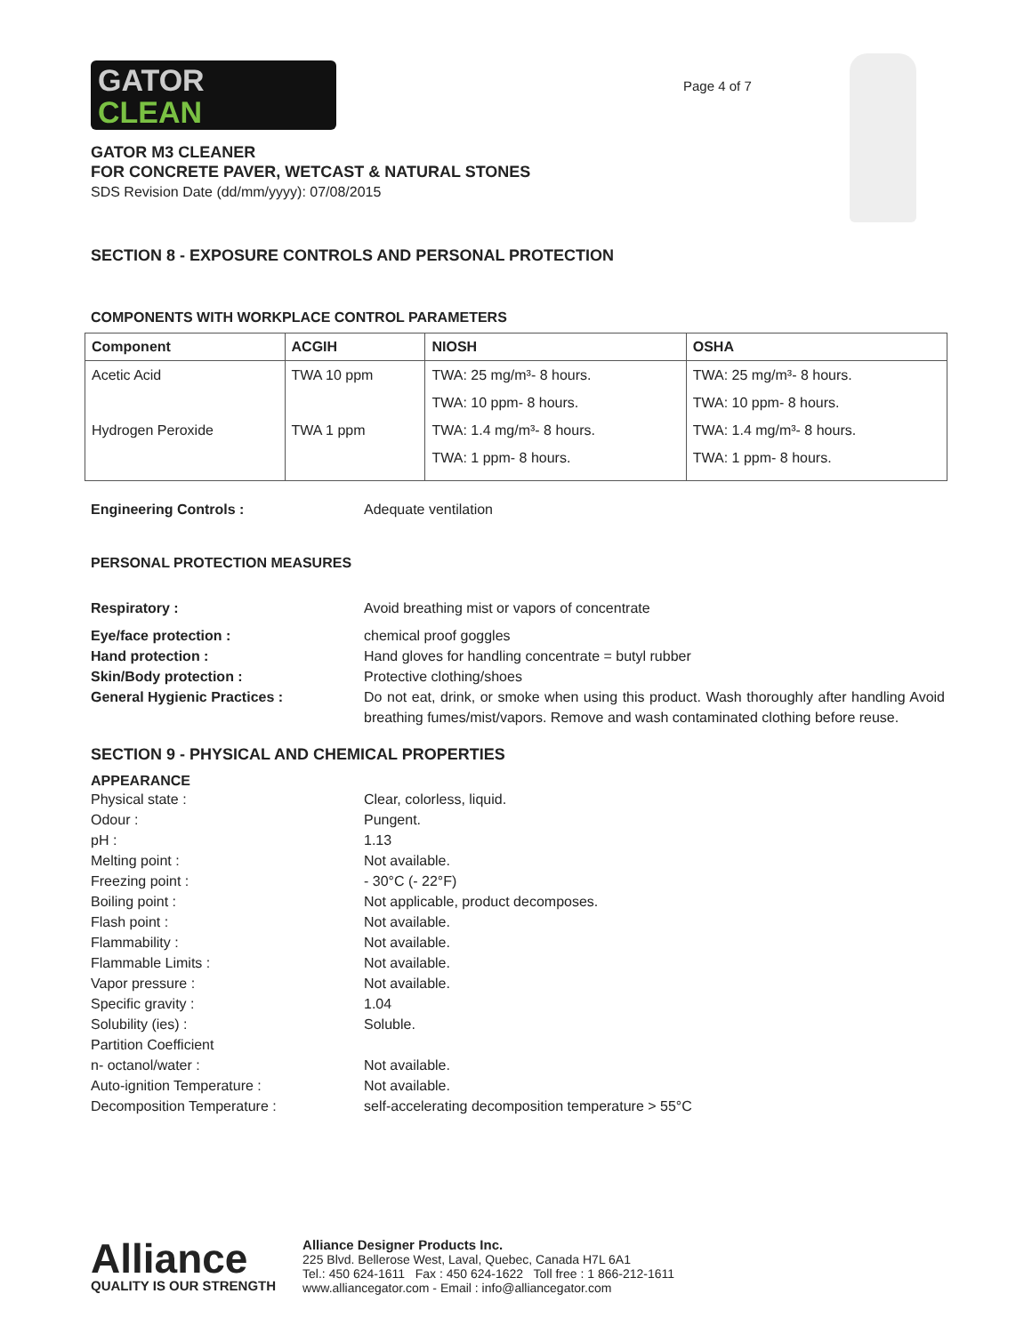GATOR
CLEAN
Page 4 of 7
GATOR M3 CLEANER
FOR CONCRETE PAVER, WETCAST & NATURAL STONES
SDS Revision Date (dd/mm/yyyy): 07/08/2015
SECTION 8 - EXPOSURE CONTROLS AND PERSONAL PROTECTION
COMPONENTS WITH WORKPLACE CONTROL PARAMETERS
| Component | ACGIH | NIOSH | OSHA |
| --- | --- | --- | --- |
| Acetic Acid | TWA 10 ppm | TWA: 25 mg/m³- 8 hours. TWA: 10 ppm- 8 hours. | TWA: 25 mg/m³- 8 hours. TWA: 10 ppm- 8 hours. |
| Hydrogen Peroxide | TWA 1 ppm | TWA: 1.4 mg/m³- 8 hours. TWA: 1 ppm- 8 hours. | TWA: 1.4 mg/m³- 8 hours. TWA: 1 ppm- 8 hours. |
Engineering Controls : Adequate ventilation
PERSONAL PROTECTION MEASURES
Respiratory : Avoid breathing mist or vapors of concentrate
Eye/face protection : chemical proof goggles
Hand protection : Hand gloves for handling concentrate = butyl rubber
Skin/Body protection : Protective clothing/shoes
General Hygienic Practices : Do not eat, drink, or smoke when using this product. Wash thoroughly after handling Avoid breathing fumes/mist/vapors. Remove and wash contaminated clothing before reuse.
SECTION 9 - PHYSICAL AND CHEMICAL PROPERTIES
APPEARANCE
Physical state : Clear, colorless, liquid.
Odour : Pungent.
pH : 1.13
Melting point : Not available.
Freezing point : - 30°C (- 22°F)
Boiling point : Not applicable, product decomposes.
Flash point : Not available.
Flammability : Not available.
Flammable Limits : Not available.
Vapor pressure : Not available.
Specific gravity : 1.04
Solubility (ies) : Soluble.
Partition Coefficient
n- octanol/water : Not available.
Auto-ignition Temperature : Not available.
Decomposition Temperature : self-accelerating decomposition temperature > 55°C
Alliance
QUALITY IS OUR STRENGTH
Alliance Designer Products Inc.
225 Blvd. Bellerose West, Laval, Quebec, Canada H7L 6A1
Tel.: 450 624-1611 Fax : 450 624-1622 Toll free : 1 866-212-1611
www.alliancegator.com - Email : info@alliancegator.com